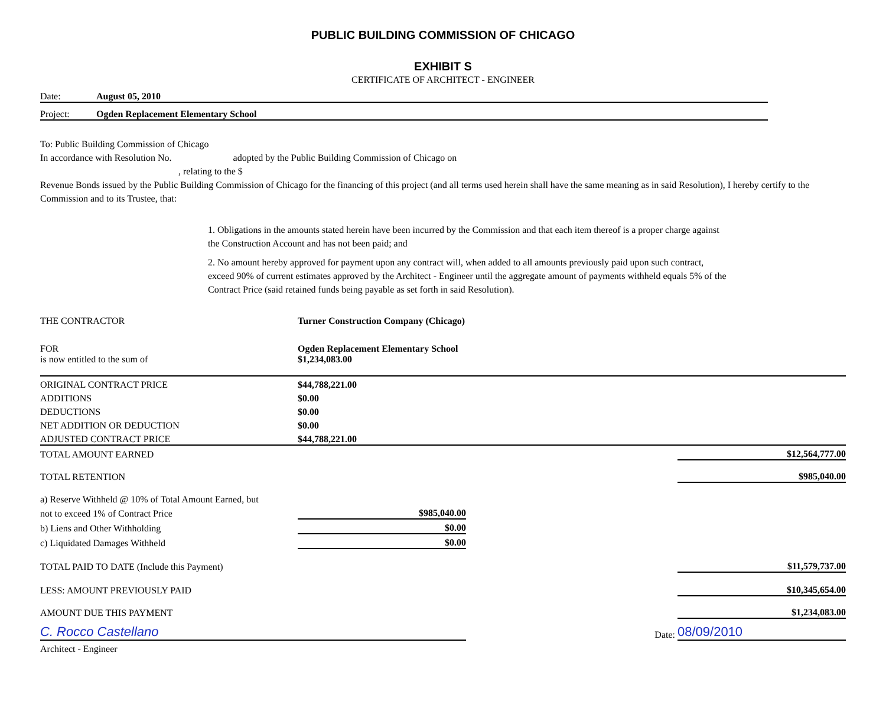PUBLIC BUILDING COMMISSION OF CHICAGO
EXHIBIT S
CERTIFICATE OF ARCHITECT - ENGINEER
Date: August 05, 2010
Project: Ogden Replacement Elementary School
To: Public Building Commission of Chicago
In accordance with Resolution No. adopted by the Public Building Commission of Chicago on
, relating to the $
Revenue Bonds issued by the Public Building Commission of Chicago for the financing of this project (and all terms used herein shall have the same meaning as in said Resolution), I hereby certify to the Commission and to its Trustee, that:
1. Obligations in the amounts stated herein have been incurred by the Commission and that each item thereof is a proper charge against the Construction Account and has not been paid; and
2. No amount hereby approved for payment upon any contract will, when added to all amounts previously paid upon such contract, exceed 90% of current estimates approved by the Architect - Engineer until the aggregate amount of payments withheld equals 5% of the Contract Price (said retained funds being payable as set forth in said Resolution).
| THE CONTRACTOR | Turner Construction Company (Chicago) | | |
| FOR | Ogden Replacement Elementary School | | |
| is now entitled to the sum of | $1,234,083.00 | | |
| ORIGINAL CONTRACT PRICE | $44,788,221.00 | | |
| ADDITIONS | $0.00 | | |
| DEDUCTIONS | $0.00 | | |
| NET ADDITION OR DEDUCTION | $0.00 | | |
| ADJUSTED CONTRACT PRICE | $44,788,221.00 | | |
| TOTAL AMOUNT EARNED | | | $12,564,777.00 |
| TOTAL RETENTION | | | $985,040.00 |
| a) Reserve Withheld @ 10% of Total Amount Earned, but | | | |
| not to exceed 1% of Contract Price | $985,040.00 | | |
| b) Liens and Other Withholding | $0.00 | | |
| c) Liquidated Damages Withheld | $0.00 | | |
| TOTAL PAID TO DATE (Include this Payment) | | | $11,579,737.00 |
| LESS: AMOUNT PREVIOUSLY PAID | | | $10,345,654.00 |
| AMOUNT DUE THIS PAYMENT | | | $1,234,083.00 |
| C. Rocco Castellano | | Date: | 08/09/2010 |
| Architect - Engineer | | | |